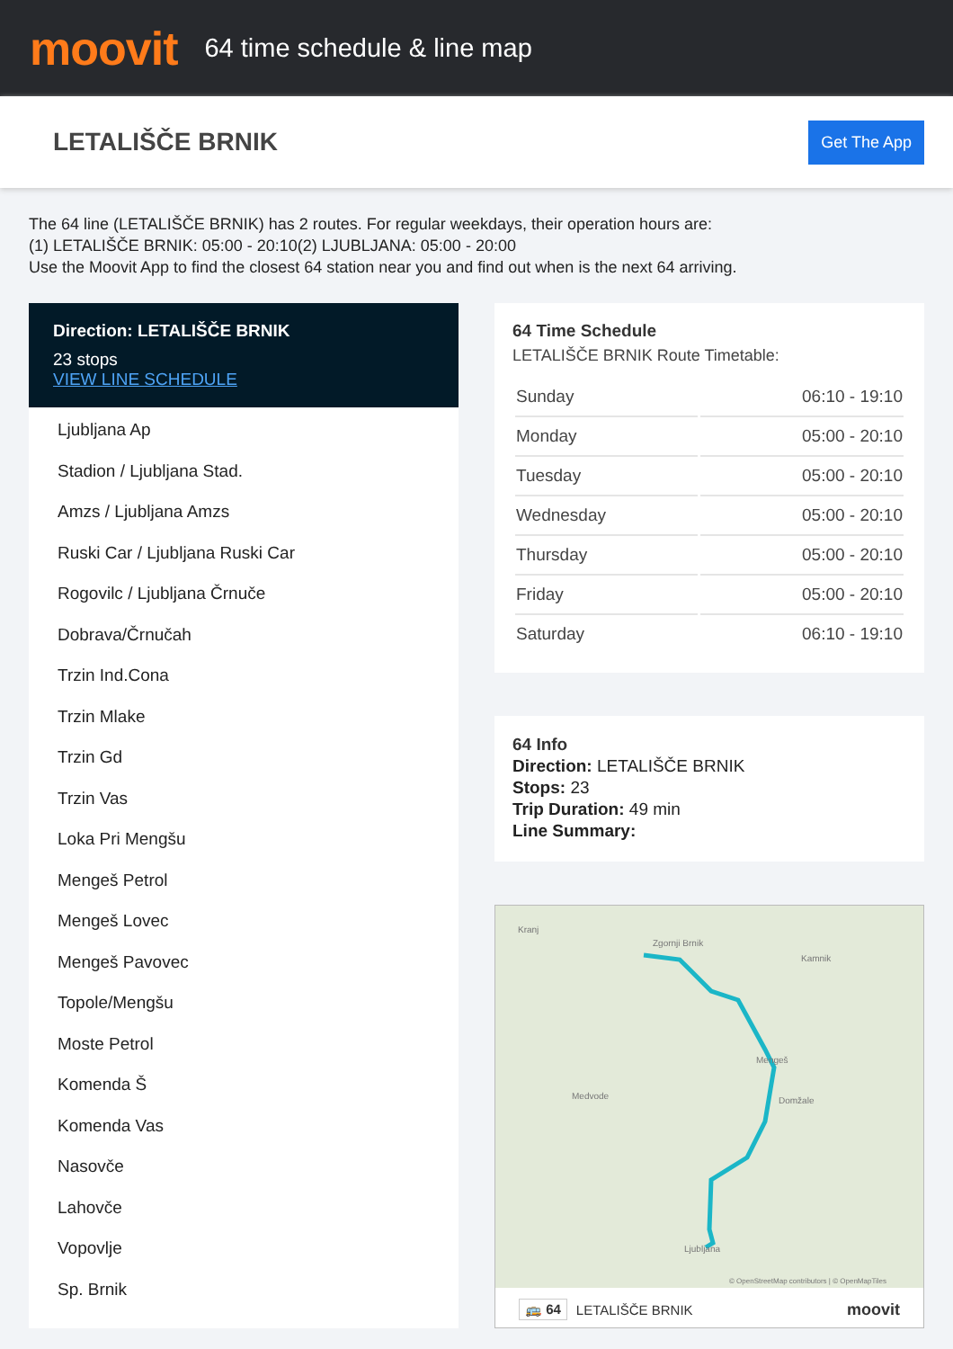moovit
64 time schedule & line map
LETALIŠČE BRNIK
Get The App
The 64 line (LETALIŠČE BRNIK) has 2 routes. For regular weekdays, their operation hours are:
(1) LETALIŠČE BRNIK: 05:00 - 20:10(2) LJUBLJANA: 05:00 - 20:00
Use the Moovit App to find the closest 64 station near you and find out when is the next 64 arriving.
Direction: LETALIŠČE BRNIK
23 stops
VIEW LINE SCHEDULE
Ljubljana Ap
Stadion / Ljubljana Stad.
Amzs / Ljubljana Amzs
Ruski Car / Ljubljana Ruski Car
Rogovilc / Ljubljana Črnuče
Dobrava/Črnučah
Trzin Ind.Cona
Trzin Mlake
Trzin Gd
Trzin Vas
Loka Pri Mengšu
Mengeš Petrol
Mengeš Lovec
Mengeš Pavovec
Topole/Mengšu
Moste Petrol
Komenda Š
Komenda Vas
Nasovče
Lahovče
Vopovlje
Sp. Brnik
64 Time Schedule
LETALIŠČE BRNIK Route Timetable:
| Sunday | 06:10 - 19:10 |
| Monday | 05:00 - 20:10 |
| Tuesday | 05:00 - 20:10 |
| Wednesday | 05:00 - 20:10 |
| Thursday | 05:00 - 20:10 |
| Friday | 05:00 - 20:10 |
| Saturday | 06:10 - 19:10 |
64 Info
Direction: LETALIŠČE BRNIK
Stops: 23
Trip Duration: 49 min
Line Summary:
Kranj
Zgornji Brnik
Kamnik
Mengeš
Domžale
Medvode
Ljubljana
© OpenStreetMap contributors | © OpenMapTiles
🚌 64 LETALIŠČE BRNIK moovit